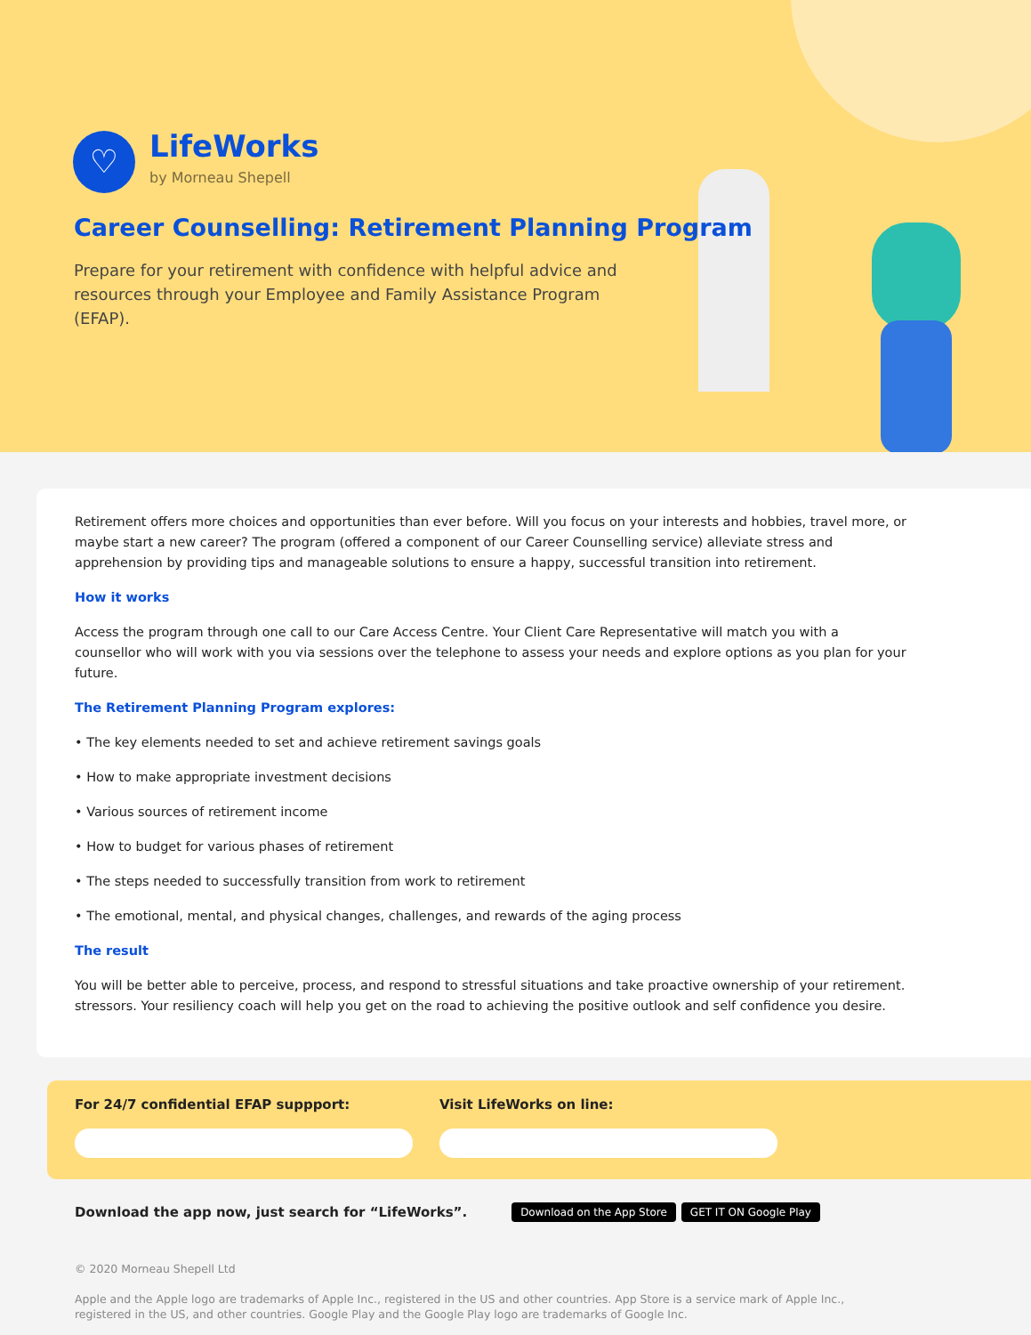♡
LifeWorks
by Morneau Shepell
Career Counselling: Retirement Planning Program
Prepare for your retirement with confidence with helpful advice and resources through your Employee and Family Assistance Program (EFAP).
Retirement offers more choices and opportunities than ever before. Will you focus on your interests and hobbies, travel more, or maybe start a new career? The program (offered a component of our Career Counselling service) alleviate stress and apprehension by providing tips and manageable solutions to ensure a happy, successful transition into retirement.
How it works
Access the program through one call to our Care Access Centre. Your Client Care Representative will match you with a counsellor who will work with you via sessions over the telephone to assess your needs and explore options as you plan for your future.
The Retirement Planning Program explores:
• The key elements needed to set and achieve retirement savings goals
• How to make appropriate investment decisions
• Various sources of retirement income
• How to budget for various phases of retirement
• The steps needed to successfully transition from work to retirement
• The emotional, mental, and physical changes, challenges, and rewards of the aging process
The result
You will be better able to perceive, process, and respond to stressful situations and take proactive ownership of your retirement. stressors. Your resiliency coach will help you get on the road to achieving the positive outlook and self confidence you desire.
For 24/7 confidential EFAP suppport: Visit LifeWorks on line:
Download the app now, just search for “LifeWorks”. Download on the App Store GET IT ON Google Play
© 2020 Morneau Shepell Ltd
Apple and the Apple logo are trademarks of Apple Inc., registered in the US and other countries. App Store is a service mark of Apple Inc., registered in the US, and other countries. Google Play and the Google Play logo are trademarks of Google Inc.